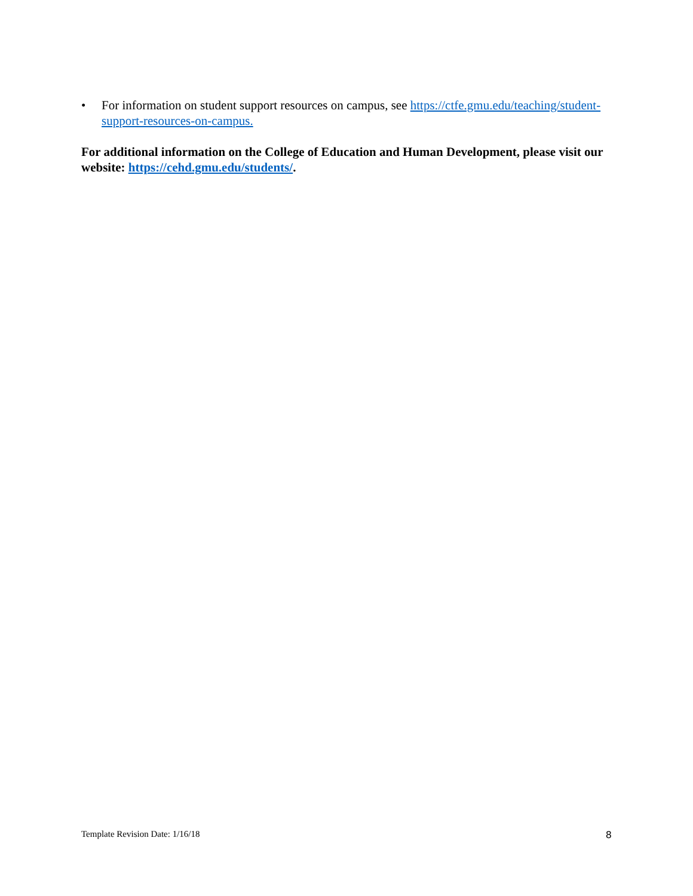• For information on student support resources on campus, see https://ctfe.gmu.edu/teaching/student-support-resources-on-campus.
For additional information on the College of Education and Human Development, please visit our website: https://cehd.gmu.edu/students/.
Template Revision Date: 1/16/18 8